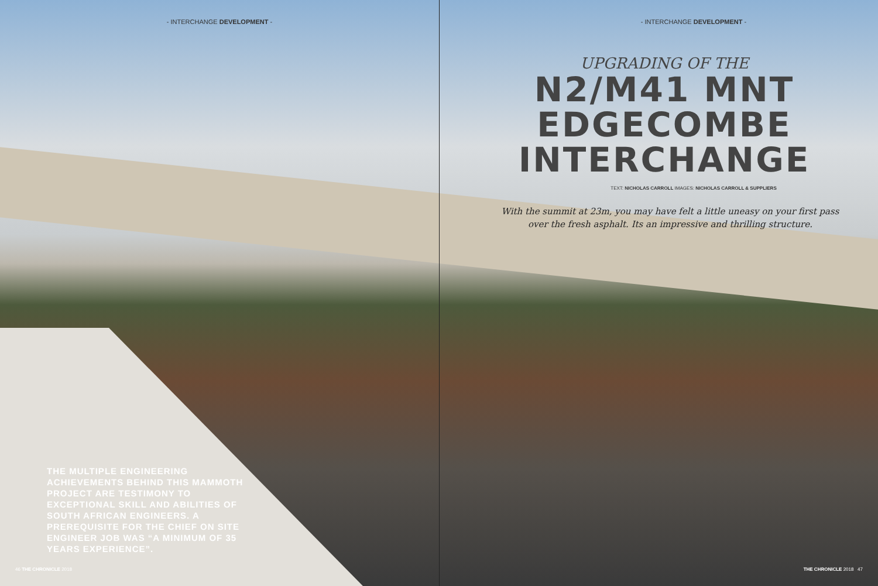- INTERCHANGE DEVELOPMENT -
THE MULTIPLE ENGINEERING ACHIEVEMENTS BEHIND THIS MAMMOTH PROJECT ARE TESTIMONY TO EXCEPTIONAL SKILL AND ABILITIES OF SOUTH AFRICAN ENGINEERS. A PREREQUISITE FOR THE CHIEF ON SITE ENGINEER JOB WAS “A MINIMUM OF 35 YEARS EXPERIENCE”.
46 THE CHRONICLE 2018
- INTERCHANGE DEVELOPMENT -
UPGRADING OF THE
N2/M41 MNT EDGECOMBE INTERCHANGE
TEXT: NICHOLAS CARROLL IMAGES: NICHOLAS CARROLL & SUPPLIERS
With the summit at 23m, you may have felt a little uneasy on your first pass over the fresh asphalt. Its an impressive and thrilling structure.
THE CHRONICLE 2018 47